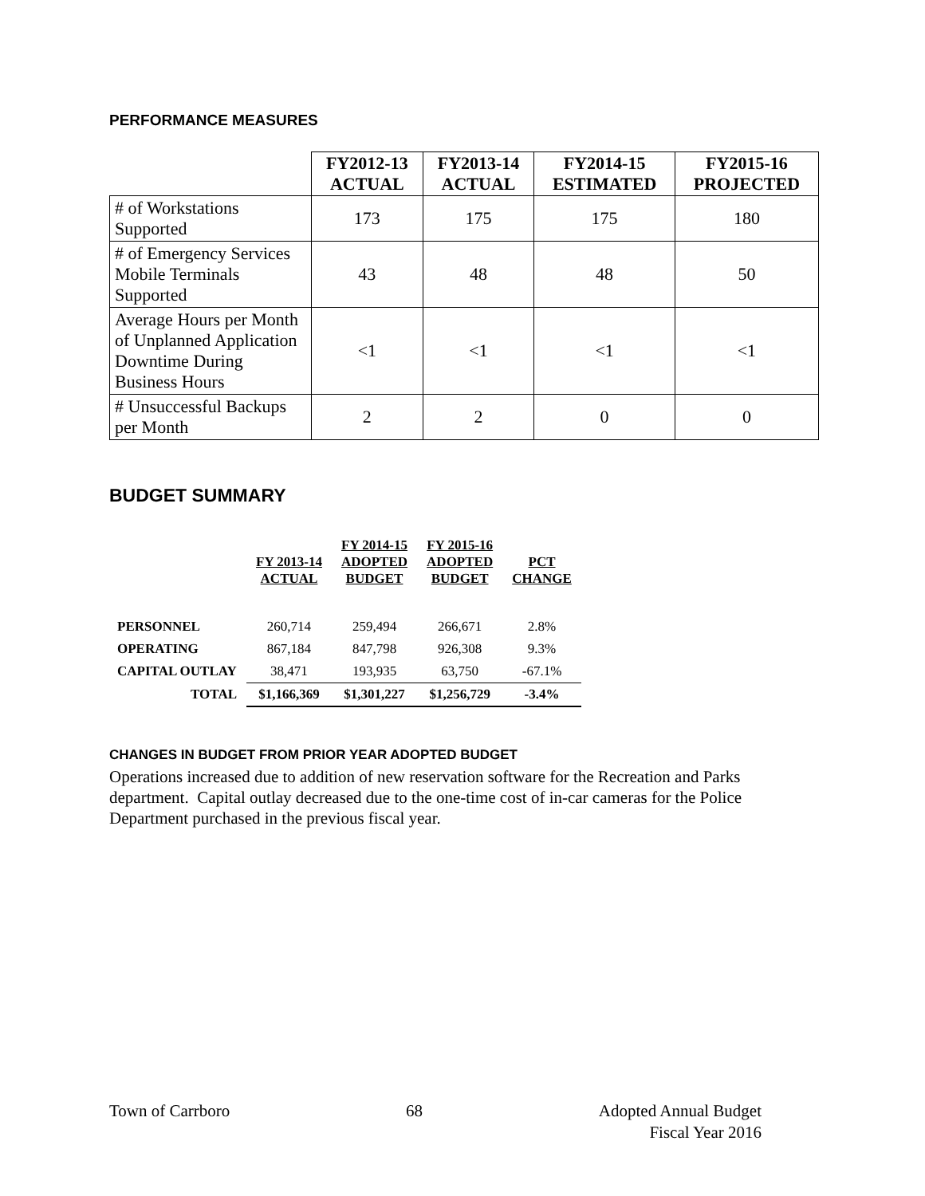PERFORMANCE MEASURES
| | FY2012-13 ACTUAL | FY2013-14 ACTUAL | FY2014-15 ESTIMATED | FY2015-16 PROJECTED |
| --- | --- | --- | --- | --- |
| # of Workstations Supported | 173 | 175 | 175 | 180 |
| # of Emergency Services Mobile Terminals Supported | 43 | 48 | 48 | 50 |
| Average Hours per Month of Unplanned Application Downtime During Business Hours | <1 | <1 | <1 | <1 |
| # Unsuccessful Backups per Month | 2 | 2 | 0 | 0 |
BUDGET SUMMARY
| | FY 2013-14 ACTUAL | FY 2014-15 ADOPTED BUDGET | FY 2015-16 ADOPTED BUDGET | PCT CHANGE |
| --- | --- | --- | --- | --- |
| PERSONNEL | 260,714 | 259,494 | 266,671 | 2.8% |
| OPERATING | 867,184 | 847,798 | 926,308 | 9.3% |
| CAPITAL OUTLAY | 38,471 | 193,935 | 63,750 | -67.1% |
| TOTAL | $1,166,369 | $1,301,227 | $1,256,729 | -3.4% |
CHANGES IN BUDGET FROM PRIOR YEAR ADOPTED BUDGET
Operations increased due to addition of new reservation software for the Recreation and Parks department. Capital outlay decreased due to the one-time cost of in-car cameras for the Police Department purchased in the previous fiscal year.
Town of Carrboro 68 Adopted Annual Budget
Fiscal Year 2016